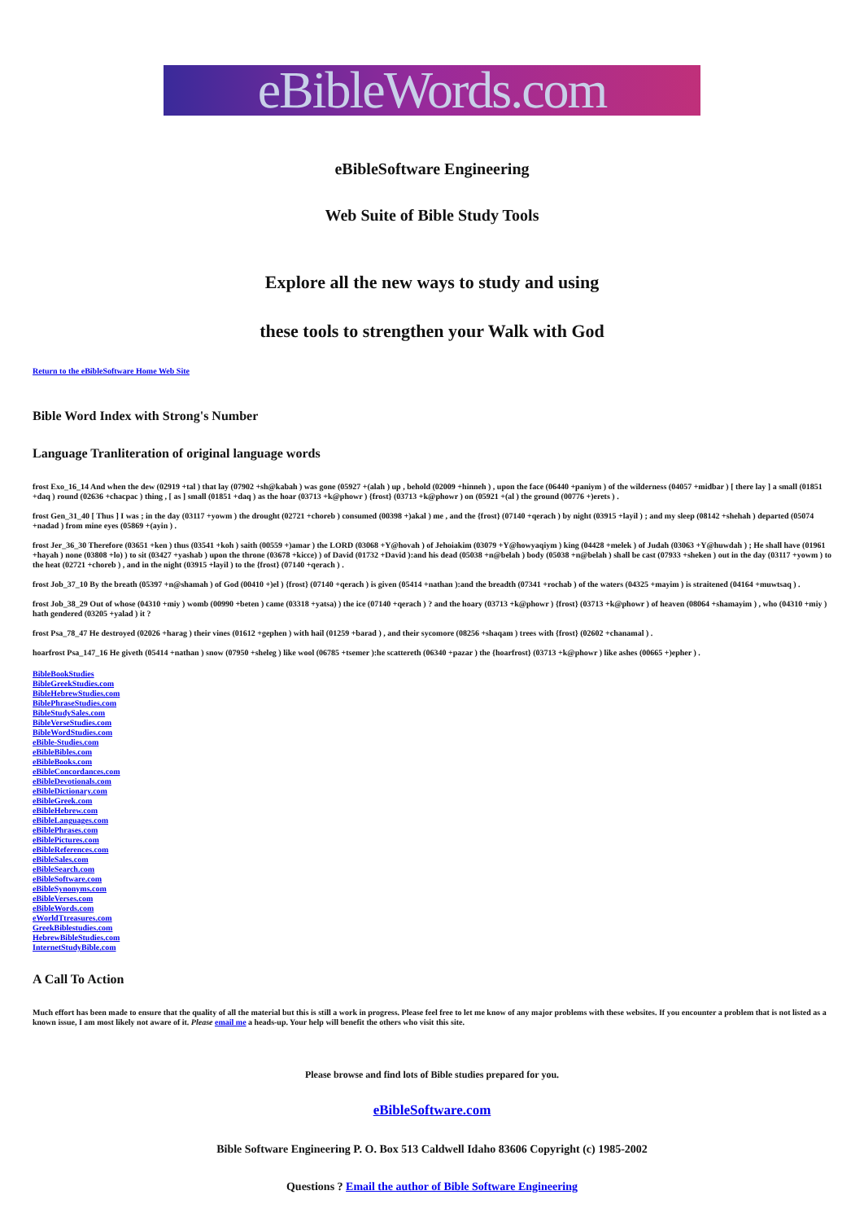eBibleWords.com
eBibleSoftware Engineering
Web Suite of Bible Study Tools
Explore all the new ways to study and using
these tools to strengthen your Walk with God
Return to the eBibleSoftware Home Web Site
Bible Word Index with Strong's Number
Language Tranliteration of original language words
frost Exo_16_14 And when the dew (02919 +tal ) that lay (07902 +sh@kabah ) was gone (05927 +(alah ) up , behold (02009 +hinneh ) , upon the face (06440 +paniym ) of the wilderness (04057 +midbar ) [ there lay ] a small (01851 +daq ) round (02636 +chacpac ) thing , [ as ] small (01851 +daq ) as the hoar (03713 +k@phowr ) {frost} (03713 +k@phowr ) on (05921 +(al ) the ground (00776 +)erets ) .
frost Gen_31_40 [ Thus ] I was ; in the day (03117 +yowm ) the drought (02721 +choreb ) consumed (00398 +)akal ) me , and the {frost} (07140 +qerach ) by night (03915 +layil ) ; and my sleep (08142 +shehah ) departed (05074 +nadad ) from mine eyes (05869 +(ayin ) .
frost Jer_36_30 Therefore (03651 +ken ) thus (03541 +koh ) saith (00559 +)amar ) the LORD (03068 +Y@hovah ) of Jehoiakim (03079 +Y@howyaqiym ) king (04428 +melek ) of Judah (03063 +Y@huwdah ) ; He shall have (01961 +hayah ) none (03808 +lo) ) to sit (03427 +yashab ) upon the throne (03678 +kicce) ) of David (01732 +David ):and his dead (05038 +n@belah ) body (05038 +n@belah ) shall be cast (07933 +sheken ) out in the day (03117 +yowm ) to the heat (02721 +choreb ) , and in the night (03915 +layil ) to the {frost} (07140 +qerach ) .
frost Job_37_10 By the breath (05397 +n@shamah ) of God (00410 +)el ) {frost} (07140 +qerach ) is given (05414 +nathan ):and the breadth (07341 +rochab ) of the waters (04325 +mayim ) is straitened (04164 +muwtsaq ) .
frost Job_38_29 Out of whose (04310 +miy ) womb (00990 +beten ) came (03318 +yatsa) ) the ice (07140 +qerach ) ? and the hoary (03713 +k@phowr ) {frost} (03713 +k@phowr ) of heaven (08064 +shamayim ) , who (04310 +miy ) hath gendered (03205 +yalad ) it ?
frost Psa_78_47 He destroyed (02026 +harag ) their vines (01612 +gephen ) with hail (01259 +barad ) , and their sycomore (08256 +shaqam ) trees with {frost} (02602 +chanamal ) .
hoarfrost Psa_147_16 He giveth (05414 +nathan ) snow (07950 +sheleg ) like wool (06785 +tsemer ):he scattereth (06340 +pazar ) the {hoarfrost} (03713 +k@phowr ) like ashes (00665 +)epher ) .
BibleBookStudies
BibleGreekStudies.com
BibleHebrewStudies.com
BiblePhraseStudies.com
BibleStudySales.com
BibleVerseStudies.com
BibleWordStudies.com
eBible-Studies.com
eBibleBibles.com
eBibleBooks.com
eBibleConcordances.com
eBibleDevotionals.com
eBibleDictionary.com
eBibleGreek.com
eBibleHebrew.com
eBibleLanguages.com
eBiblePhrases.com
eBiblePictures.com
eBibleReferences.com
eBibleSales.com
eBibleSearch.com
eBibleSoftware.com
eBibleSynonyms.com
eBibleVerses.com
eBibleWords.com
eWorldTtreasures.com
GreekBiblestudies.com
HebrewBibleStudies.com
InternetStudyBible.com
A Call To Action
Much effort has been made to ensure that the quality of all the material but this is still a work in progress. Please feel free to let me know of any major problems with these websites. If you encounter a problem that is not listed as a known issue, I am most likely not aware of it. Please email me a heads-up. Your help will benefit the others who visit this site.
Please browse and find lots of Bible studies prepared for you.
eBibleSoftware.com
Bible Software Engineering P. O. Box 513 Caldwell Idaho 83606 Copyright (c) 1985-2002
Questions ? Email the author of Bible Software Engineering